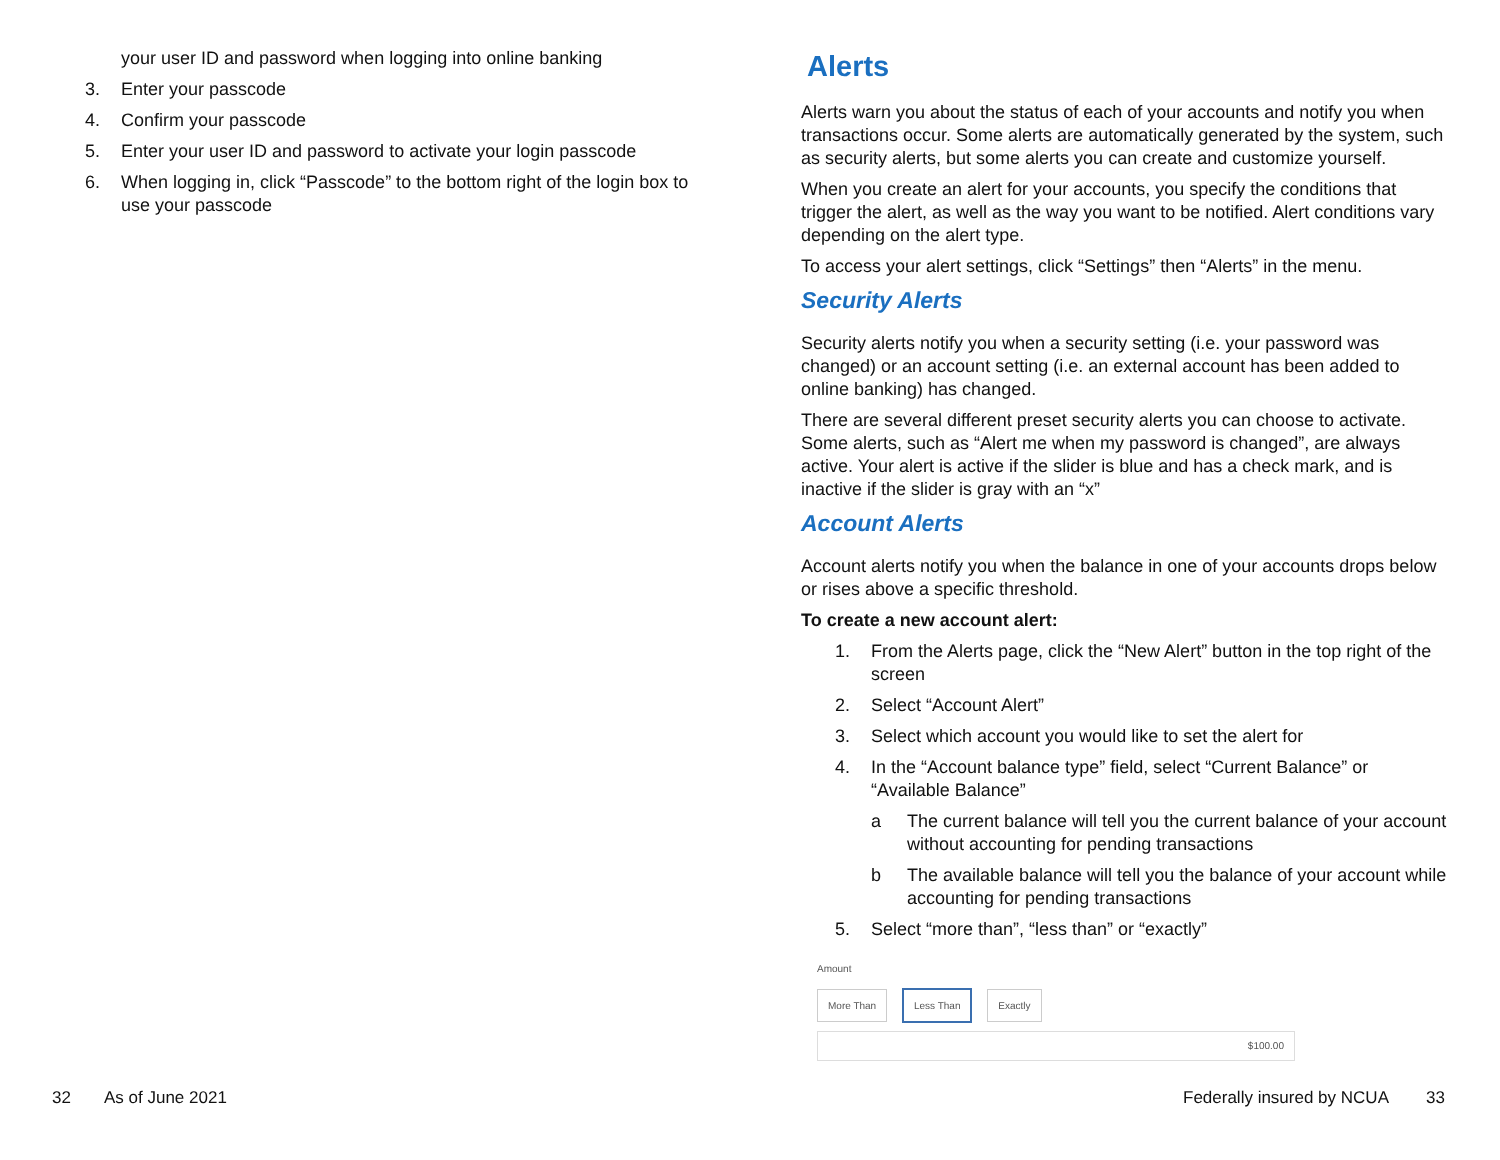your user ID and password when logging into online banking
3. Enter your passcode
4. Confirm your passcode
5. Enter your user ID and password to activate your login passcode
6. When logging in, click “Passcode” to the bottom right of the login box to use your passcode
Alerts
Alerts warn you about the status of each of your accounts and notify you when transactions occur. Some alerts are automatically generated by the system, such as security alerts, but some alerts you can create and customize yourself.
When you create an alert for your accounts, you specify the conditions that trigger the alert, as well as the way you want to be notified. Alert conditions vary depending on the alert type.
To access your alert settings, click “Settings” then “Alerts” in the menu.
Security Alerts
Security alerts notify you when a security setting (i.e. your password was changed) or an account setting (i.e. an external account has been added to online banking) has changed.
There are several different preset security alerts you can choose to activate. Some alerts, such as “Alert me when my password is changed”, are always active. Your alert is active if the slider is blue and has a check mark, and is inactive if the slider is gray with an “x”
Account Alerts
Account alerts notify you when the balance in one of your accounts drops below or rises above a specific threshold.
To create a new account alert:
1. From the Alerts page, click the “New Alert” button in the top right of the screen
2. Select “Account Alert”
3. Select which account you would like to set the alert for
4. In the “Account balance type” field, select “Current Balance” or “Available Balance”
a The current balance will tell you the current balance of your account without accounting for pending transactions
b The available balance will tell you the balance of your account while accounting for pending transactions
5. Select “more than”, “less than” or “exactly”
Amount
More Than Less Than Exactly
$100.00
32 As of June 2021 Federally insured by NCUA 33